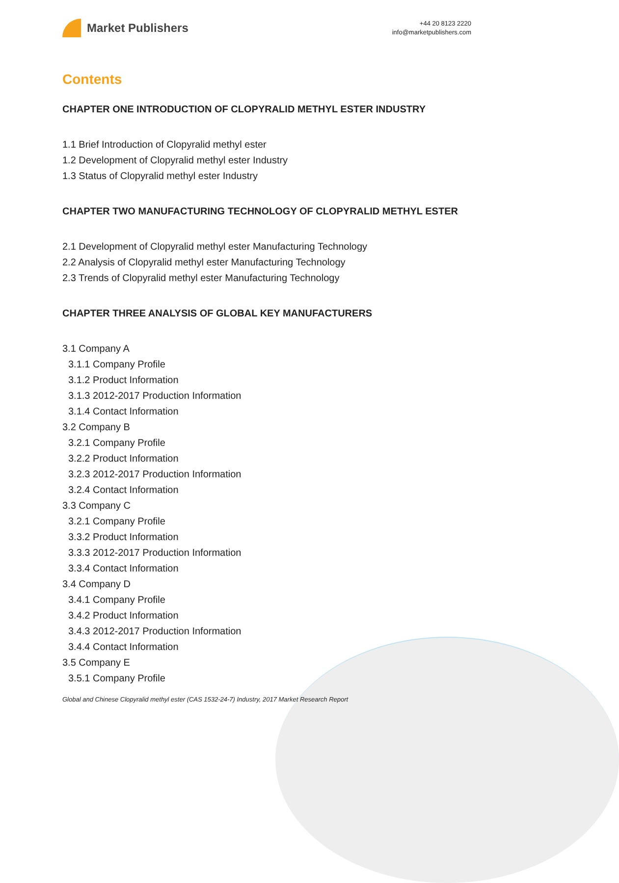Market Publishers
+44 20 8123 2220
info@marketpublishers.com
Contents
CHAPTER ONE INTRODUCTION OF CLOPYRALID METHYL ESTER INDUSTRY
1.1 Brief Introduction of Clopyralid methyl ester
1.2 Development of Clopyralid methyl ester Industry
1.3 Status of Clopyralid methyl ester Industry
CHAPTER TWO MANUFACTURING TECHNOLOGY OF CLOPYRALID METHYL ESTER
2.1 Development of Clopyralid methyl ester Manufacturing Technology
2.2 Analysis of Clopyralid methyl ester Manufacturing Technology
2.3 Trends of Clopyralid methyl ester Manufacturing Technology
CHAPTER THREE ANALYSIS OF GLOBAL KEY MANUFACTURERS
3.1 Company A
3.1.1 Company Profile
3.1.2 Product Information
3.1.3 2012-2017 Production Information
3.1.4 Contact Information
3.2 Company B
3.2.1 Company Profile
3.2.2 Product Information
3.2.3 2012-2017 Production Information
3.2.4 Contact Information
3.3 Company C
3.2.1 Company Profile
3.3.2 Product Information
3.3.3 2012-2017 Production Information
3.3.4 Contact Information
3.4 Company D
3.4.1 Company Profile
3.4.2 Product Information
3.4.3 2012-2017 Production Information
3.4.4 Contact Information
3.5 Company E
3.5.1 Company Profile
Global and Chinese Clopyralid methyl ester (CAS 1532-24-7) Industry, 2017 Market Research Report